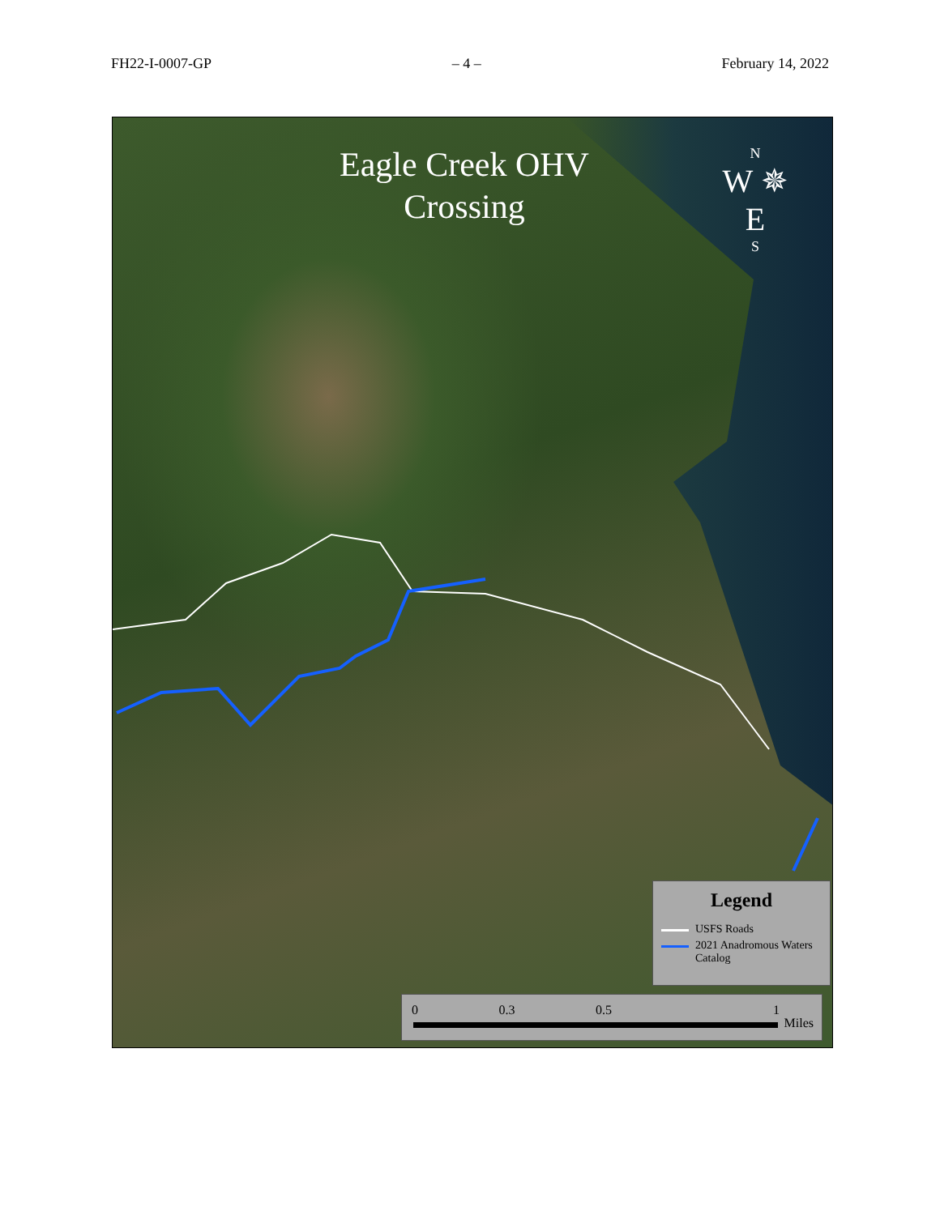FH22-I-0007-GP – 4 – February 14, 2022
Eagle Creek OHV
Crossing
N
W ✵ E
S
Legend
USFS Roads
2021 Anadromous Waters Catalog
0 0.3 0.5 1
Miles